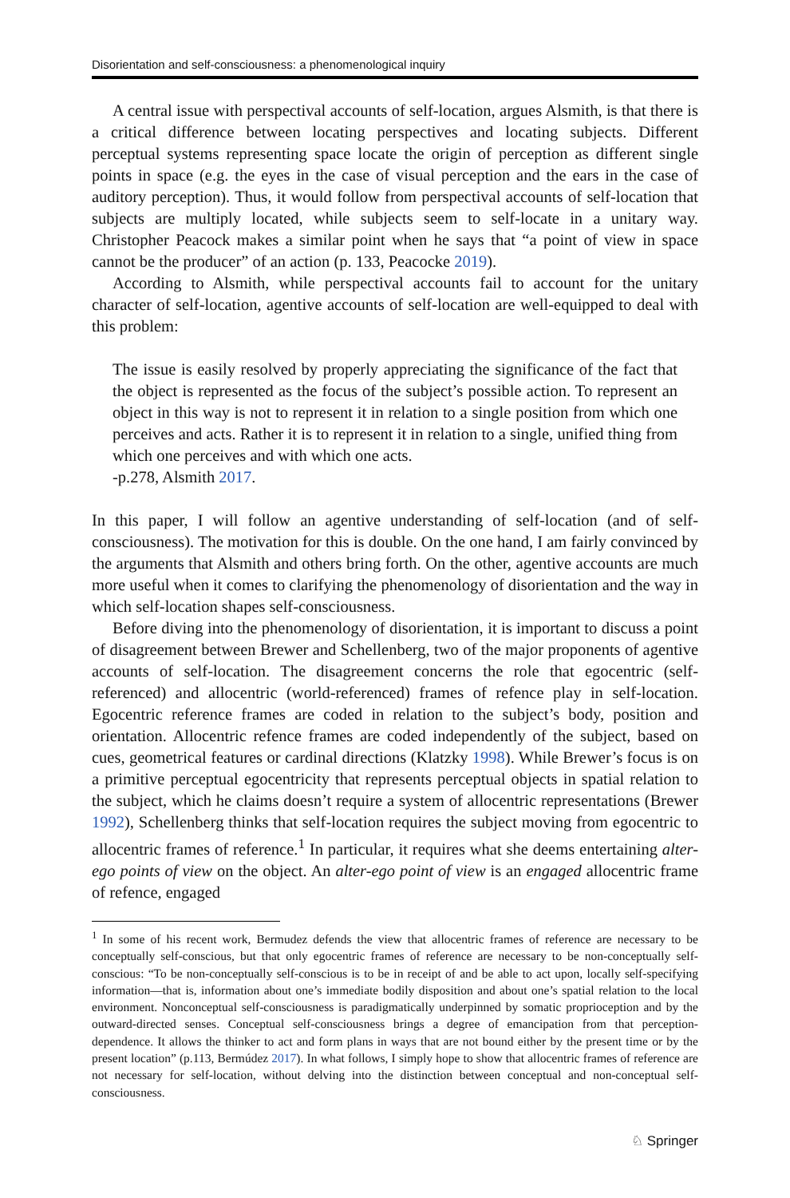Disorientation and self-consciousness: a phenomenological inquiry
A central issue with perspectival accounts of self-location, argues Alsmith, is that there is a critical difference between locating perspectives and locating subjects. Different perceptual systems representing space locate the origin of perception as different single points in space (e.g. the eyes in the case of visual perception and the ears in the case of auditory perception). Thus, it would follow from perspectival accounts of self-location that subjects are multiply located, while subjects seem to self-locate in a unitary way. Christopher Peacock makes a similar point when he says that “a point of view in space cannot be the producer” of an action (p. 133, Peacocke 2019).
According to Alsmith, while perspectival accounts fail to account for the unitary character of self-location, agentive accounts of self-location are well-equipped to deal with this problem:
The issue is easily resolved by properly appreciating the significance of the fact that the object is represented as the focus of the subject’s possible action. To represent an object in this way is not to represent it in relation to a single position from which one perceives and acts. Rather it is to represent it in relation to a single, unified thing from which one perceives and with which one acts.
-p.278, Alsmith 2017.
In this paper, I will follow an agentive understanding of self-location (and of self-consciousness). The motivation for this is double. On the one hand, I am fairly convinced by the arguments that Alsmith and others bring forth. On the other, agentive accounts are much more useful when it comes to clarifying the phenomenology of disorientation and the way in which self-location shapes self-consciousness.
Before diving into the phenomenology of disorientation, it is important to discuss a point of disagreement between Brewer and Schellenberg, two of the major proponents of agentive accounts of self-location. The disagreement concerns the role that egocentric (self-referenced) and allocentric (world-referenced) frames of refence play in self-location. Egocentric reference frames are coded in relation to the subject’s body, position and orientation. Allocentric refence frames are coded independently of the subject, based on cues, geometrical features or cardinal directions (Klatzky 1998). While Brewer’s focus is on a primitive perceptual egocentricity that represents perceptual objects in spatial relation to the subject, which he claims doesn’t require a system of allocentric representations (Brewer 1992), Schellenberg thinks that self-location requires the subject moving from egocentric to allocentric frames of reference.<sup>1</sup> In particular, it requires what she deems entertaining alter-ego points of view on the object. An alter-ego point of view is an engaged allocentric frame of refence, engaged
<sup>1</sup> In some of his recent work, Bermudez defends the view that allocentric frames of reference are necessary to be conceptually self-conscious, but that only egocentric frames of reference are necessary to be non-conceptually self-conscious: “To be non-conceptually self-conscious is to be in receipt of and be able to act upon, locally self-specifying information—that is, information about one’s immediate bodily disposition and about one’s spatial relation to the local environment. Nonconceptual self-consciousness is paradigmatically underpinned by somatic proprioception and by the outward-directed senses. Conceptual self-consciousness brings a degree of emancipation from that perception-dependence. It allows the thinker to act and form plans in ways that are not bound either by the present time or by the present location” (p.113, Bermúdez 2017). In what follows, I simply hope to show that allocentric frames of reference are not necessary for self-location, without delving into the distinction between conceptual and non-conceptual self-consciousness.
♘ Springer